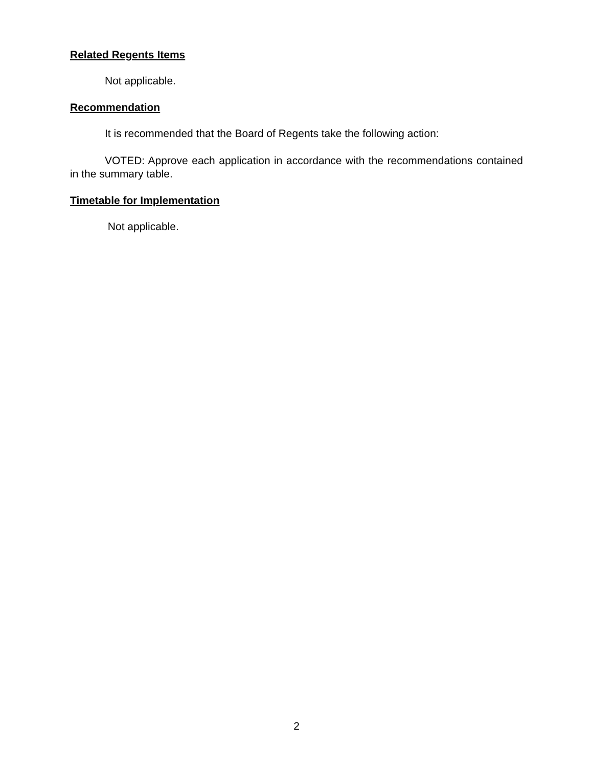Related Regents Items
Not applicable.
Recommendation
It is recommended that the Board of Regents take the following action:
VOTED: Approve each application in accordance with the recommendations contained in the summary table.
Timetable for Implementation
Not applicable.
2